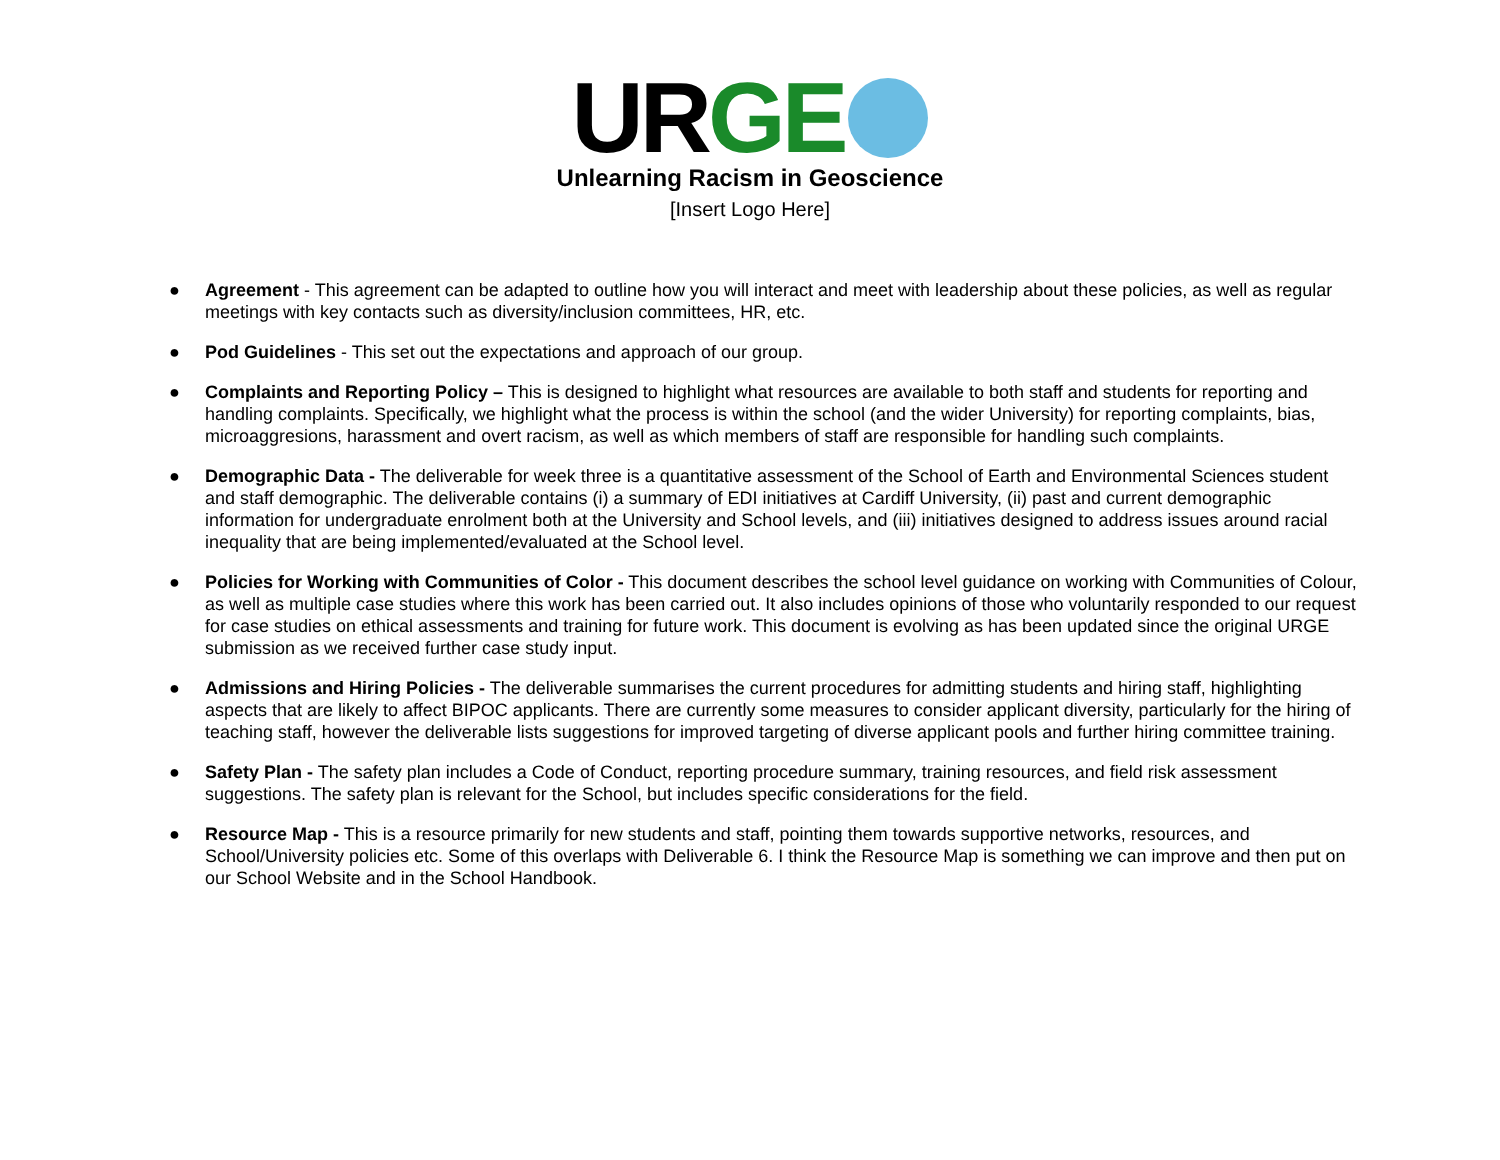URGE
Unlearning Racism in Geoscience
[Insert Logo Here]
● Agreement - This agreement can be adapted to outline how you will interact and meet with leadership about these policies, as well as regular meetings with key contacts such as diversity/inclusion committees, HR, etc.
● Pod Guidelines - This set out the expectations and approach of our group.
● Complaints and Reporting Policy – This is designed to highlight what resources are available to both staff and students for reporting and handling complaints. Specifically, we highlight what the process is within the school (and the wider University) for reporting complaints, bias, microaggresions, harassment and overt racism, as well as which members of staff are responsible for handling such complaints.
● Demographic Data - The deliverable for week three is a quantitative assessment of the School of Earth and Environmental Sciences student and staff demographic. The deliverable contains (i) a summary of EDI initiatives at Cardiff University, (ii) past and current demographic information for undergraduate enrolment both at the University and School levels, and (iii) initiatives designed to address issues around racial inequality that are being implemented/evaluated at the School level.
● Policies for Working with Communities of Color - This document describes the school level guidance on working with Communities of Colour, as well as multiple case studies where this work has been carried out. It also includes opinions of those who voluntarily responded to our request for case studies on ethical assessments and training for future work. This document is evolving as has been updated since the original URGE submission as we received further case study input.
● Admissions and Hiring Policies - The deliverable summarises the current procedures for admitting students and hiring staff, highlighting aspects that are likely to affect BIPOC applicants. There are currently some measures to consider applicant diversity, particularly for the hiring of teaching staff, however the deliverable lists suggestions for improved targeting of diverse applicant pools and further hiring committee training.
● Safety Plan - The safety plan includes a Code of Conduct, reporting procedure summary, training resources, and field risk assessment suggestions. The safety plan is relevant for the School, but includes specific considerations for the field.
● Resource Map - This is a resource primarily for new students and staff, pointing them towards supportive networks, resources, and School/University policies etc. Some of this overlaps with Deliverable 6. I think the Resource Map is something we can improve and then put on our School Website and in the School Handbook.